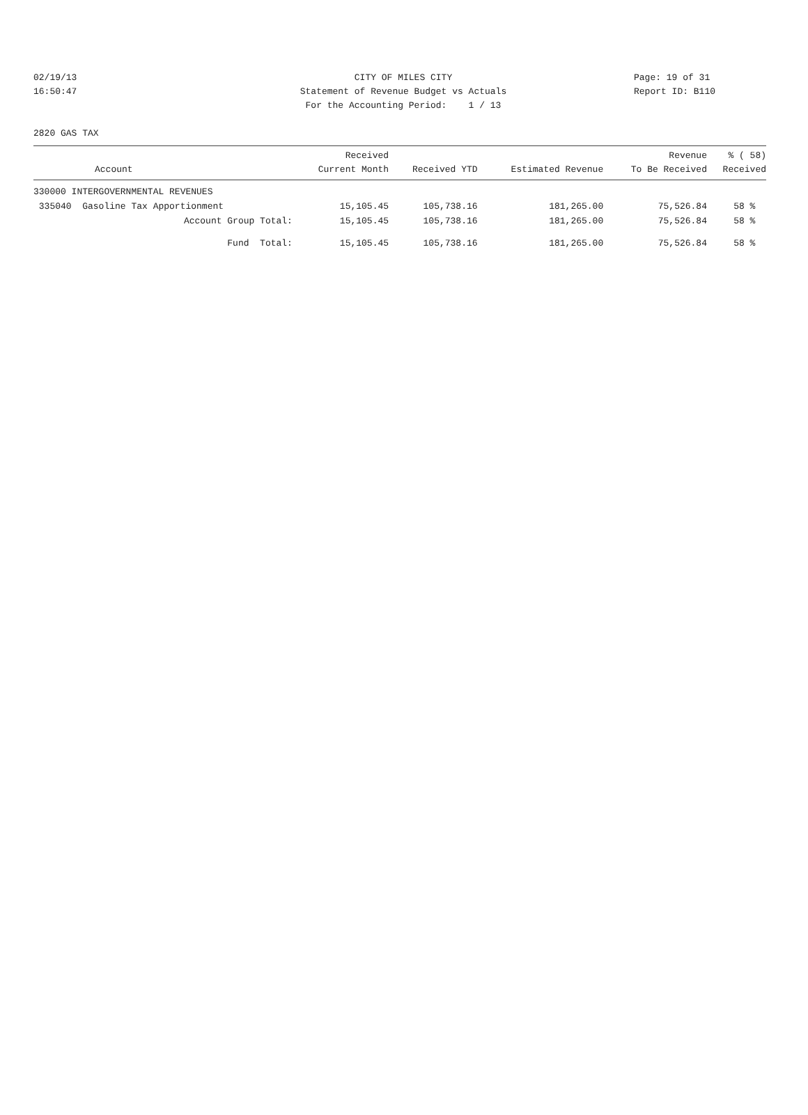02/19/13 CITY OF MILES CITY Page: 19 of 31
16:50:47 Statement of Revenue Budget vs Actuals Report ID: B110
For the Accounting Period: 1 / 13
2820 GAS TAX
| Account | Received Current Month | Received YTD | Estimated Revenue | Revenue To Be Received | % ( 58) Received |
| --- | --- | --- | --- | --- | --- |
| 330000 INTERGOVERNMENTAL REVENUES | | | | | |
| 335040 Gasoline Tax Apportionment | 15,105.45 | 105,738.16 | 181,265.00 | 75,526.84 | 58 % |
| Account Group Total: | 15,105.45 | 105,738.16 | 181,265.00 | 75,526.84 | 58 % |
| Fund Total: | 15,105.45 | 105,738.16 | 181,265.00 | 75,526.84 | 58 % |